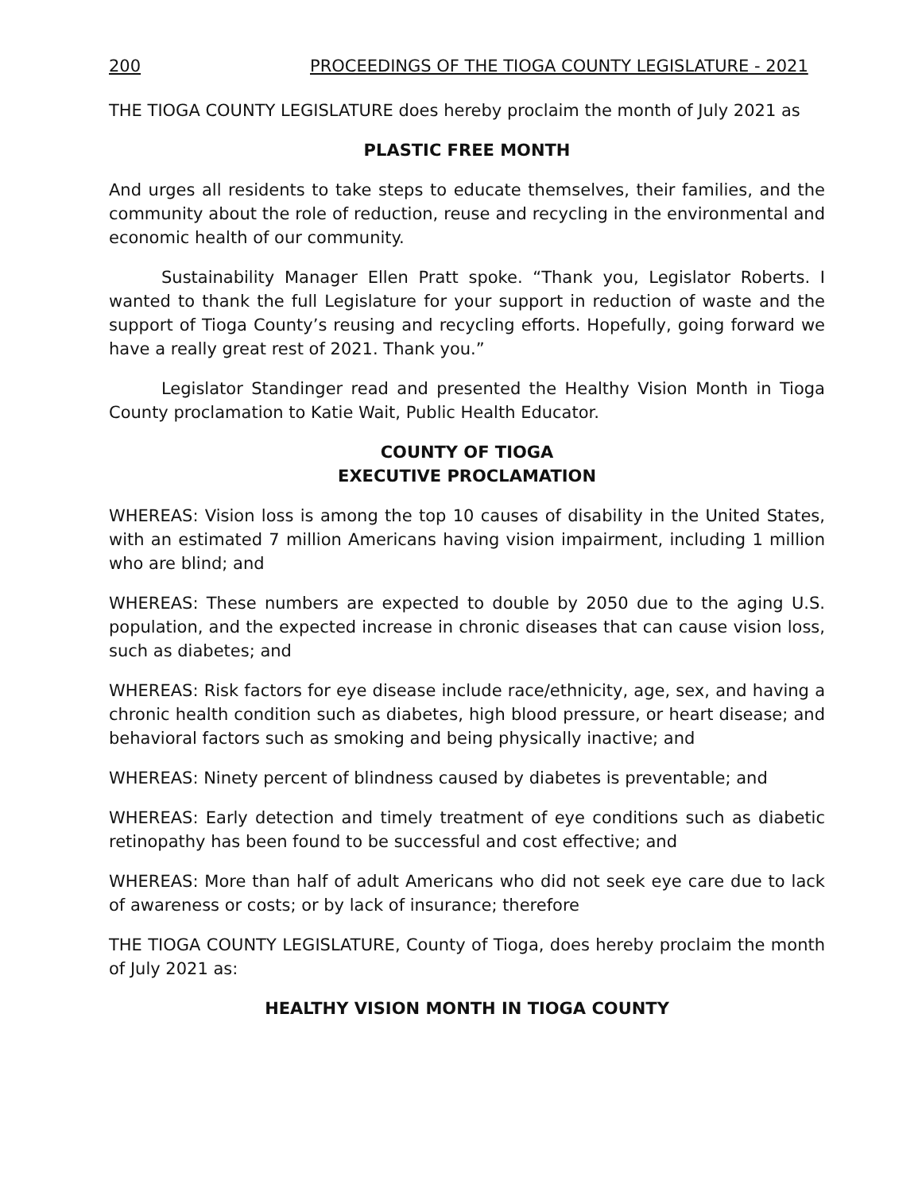200 PROCEEDINGS OF THE TIOGA COUNTY LEGISLATURE - 2021
THE TIOGA COUNTY LEGISLATURE does hereby proclaim the month of July 2021 as
PLASTIC FREE MONTH
And urges all residents to take steps to educate themselves, their families, and the community about the role of reduction, reuse and recycling in the environmental and economic health of our community.
Sustainability Manager Ellen Pratt spoke. “Thank you, Legislator Roberts. I wanted to thank the full Legislature for your support in reduction of waste and the support of Tioga County’s reusing and recycling efforts. Hopefully, going forward we have a really great rest of 2021. Thank you.”
Legislator Standinger read and presented the Healthy Vision Month in Tioga County proclamation to Katie Wait, Public Health Educator.
COUNTY OF TIOGA
EXECUTIVE PROCLAMATION
WHEREAS: Vision loss is among the top 10 causes of disability in the United States, with an estimated 7 million Americans having vision impairment, including 1 million who are blind; and
WHEREAS: These numbers are expected to double by 2050 due to the aging U.S. population, and the expected increase in chronic diseases that can cause vision loss, such as diabetes; and
WHEREAS: Risk factors for eye disease include race/ethnicity, age, sex, and having a chronic health condition such as diabetes, high blood pressure, or heart disease; and behavioral factors such as smoking and being physically inactive; and
WHEREAS: Ninety percent of blindness caused by diabetes is preventable; and
WHEREAS: Early detection and timely treatment of eye conditions such as diabetic retinopathy has been found to be successful and cost effective; and
WHEREAS: More than half of adult Americans who did not seek eye care due to lack of awareness or costs; or by lack of insurance; therefore
THE TIOGA COUNTY LEGISLATURE, County of Tioga, does hereby proclaim the month of July 2021 as:
HEALTHY VISION MONTH IN TIOGA COUNTY